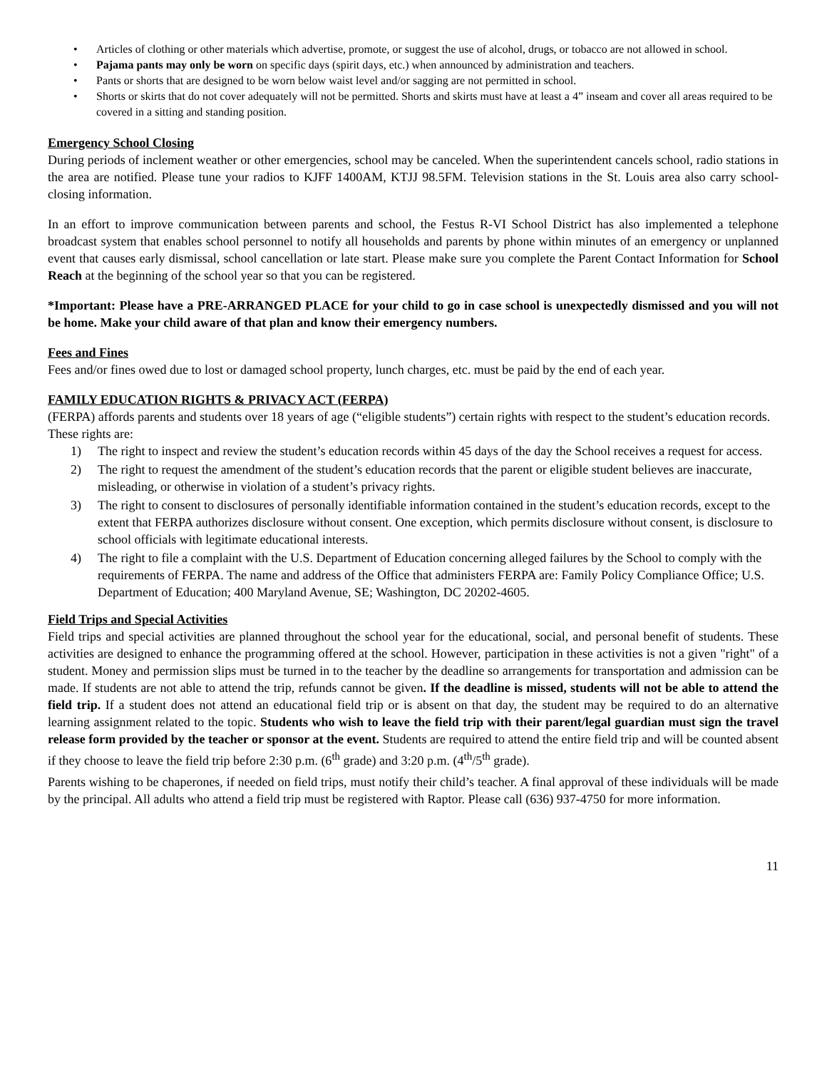• Articles of clothing or other materials which advertise, promote, or suggest the use of alcohol, drugs, or tobacco are not allowed in school.
• Pajama pants may only be worn on specific days (spirit days, etc.) when announced by administration and teachers.
• Pants or shorts that are designed to be worn below waist level and/or sagging are not permitted in school.
• Shorts or skirts that do not cover adequately will not be permitted. Shorts and skirts must have at least a 4” inseam and cover all areas required to be covered in a sitting and standing position.
Emergency School Closing
During periods of inclement weather or other emergencies, school may be canceled. When the superintendent cancels school, radio stations in the area are notified. Please tune your radios to KJFF 1400AM, KTJJ 98.5FM. Television stations in the St. Louis area also carry school-closing information.
In an effort to improve communication between parents and school, the Festus R-VI School District has also implemented a telephone broadcast system that enables school personnel to notify all households and parents by phone within minutes of an emergency or unplanned event that causes early dismissal, school cancellation or late start. Please make sure you complete the Parent Contact Information for School Reach at the beginning of the school year so that you can be registered.
*Important: Please have a PRE-ARRANGED PLACE for your child to go in case school is unexpectedly dismissed and you will not be home. Make your child aware of that plan and know their emergency numbers.
Fees and Fines
Fees and/or fines owed due to lost or damaged school property, lunch charges, etc. must be paid by the end of each year.
FAMILY EDUCATION RIGHTS & PRIVACY ACT (FERPA)
(FERPA) affords parents and students over 18 years of age (“eligible students”) certain rights with respect to the student’s education records.
These rights are:
1) The right to inspect and review the student’s education records within 45 days of the day the School receives a request for access.
2) The right to request the amendment of the student’s education records that the parent or eligible student believes are inaccurate, misleading, or otherwise in violation of a student’s privacy rights.
3) The right to consent to disclosures of personally identifiable information contained in the student’s education records, except to the extent that FERPA authorizes disclosure without consent. One exception, which permits disclosure without consent, is disclosure to school officials with legitimate educational interests.
4) The right to file a complaint with the U.S. Department of Education concerning alleged failures by the School to comply with the requirements of FERPA. The name and address of the Office that administers FERPA are: Family Policy Compliance Office; U.S. Department of Education; 400 Maryland Avenue, SE; Washington, DC 20202-4605.
Field Trips and Special Activities
Field trips and special activities are planned throughout the school year for the educational, social, and personal benefit of students. These activities are designed to enhance the programming offered at the school. However, participation in these activities is not a given "right" of a student. Money and permission slips must be turned in to the teacher by the deadline so arrangements for transportation and admission can be made. If students are not able to attend the trip, refunds cannot be given. If the deadline is missed, students will not be able to attend the field trip. If a student does not attend an educational field trip or is absent on that day, the student may be required to do an alternative learning assignment related to the topic. Students who wish to leave the field trip with their parent/legal guardian must sign the travel release form provided by the teacher or sponsor at the event. Students are required to attend the entire field trip and will be counted absent if they choose to leave the field trip before 2:30 p.m. (6<sup>th</sup> grade) and 3:20 p.m. (4<sup>th</sup>/5<sup>th</sup> grade).
Parents wishing to be chaperones, if needed on field trips, must notify their child’s teacher. A final approval of these individuals will be made by the principal. All adults who attend a field trip must be registered with Raptor. Please call (636) 937-4750 for more information.
11